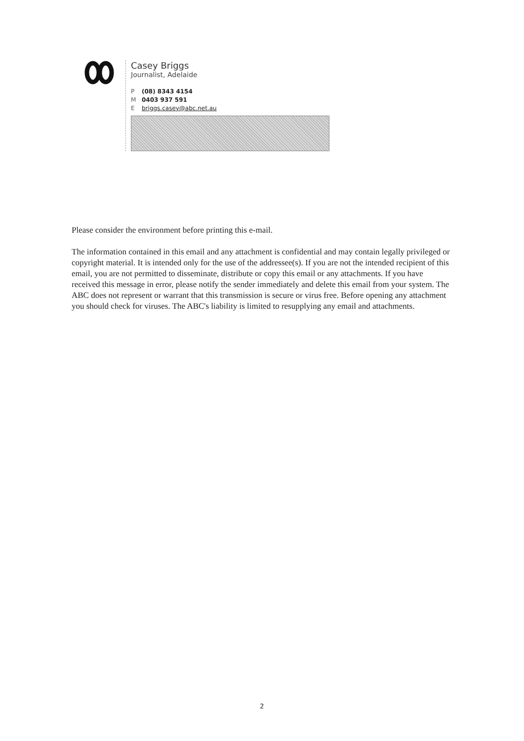Casey Briggs
Journalist, Adelaide
P (08) 8343 4154
M 0403 937 591
Ebriggs.casey@abc.net.au
Please consider the environment before printing this e-mail.
The information contained in this email and any attachment is confidential and may contain legally privileged or copyright material. It is intended only for the use of the addressee(s). If you are not the intended recipient of this email, you are not permitted to disseminate, distribute or copy this email or any attachments. If you have received this message in error, please notify the sender immediately and delete this email from your system. The ABC does not represent or warrant that this transmission is secure or virus free. Before opening any attachment you should check for viruses. The ABC's liability is limited to resupplying any email and attachments.
2